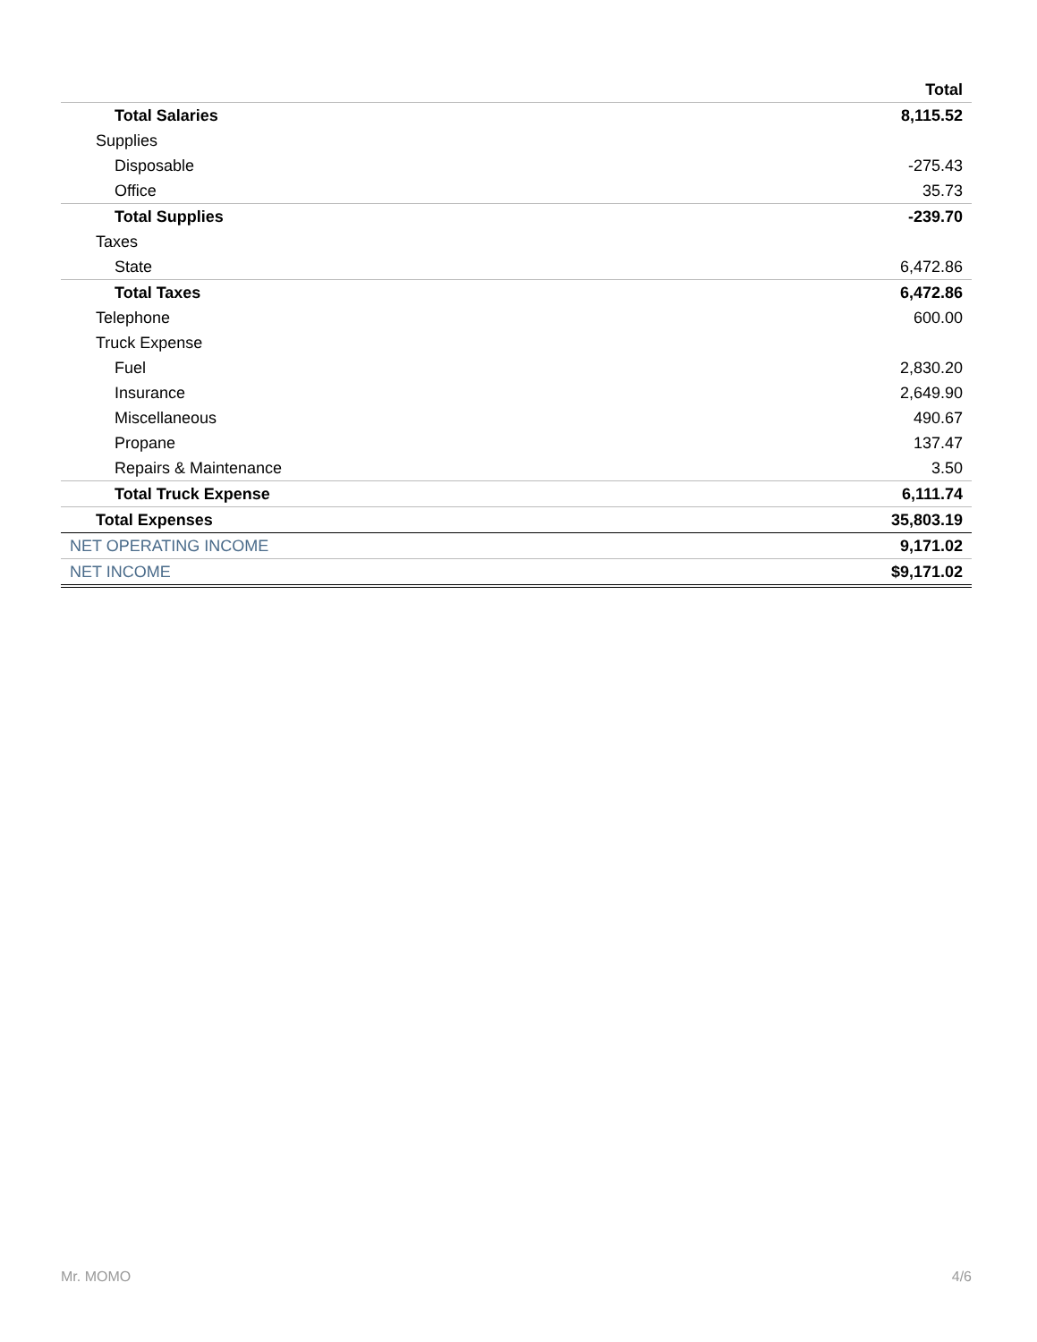| | Total |
| --- | --- |
| Total Salaries | 8,115.52 |
| Supplies | |
| Disposable | -275.43 |
| Office | 35.73 |
| Total Supplies | -239.70 |
| Taxes | |
| State | 6,472.86 |
| Total Taxes | 6,472.86 |
| Telephone | 600.00 |
| Truck Expense | |
| Fuel | 2,830.20 |
| Insurance | 2,649.90 |
| Miscellaneous | 490.67 |
| Propane | 137.47 |
| Repairs & Maintenance | 3.50 |
| Total Truck Expense | 6,111.74 |
| Total Expenses | 35,803.19 |
| NET OPERATING INCOME | 9,171.02 |
| NET INCOME | $9,171.02 |
Mr. MOMO 4/6